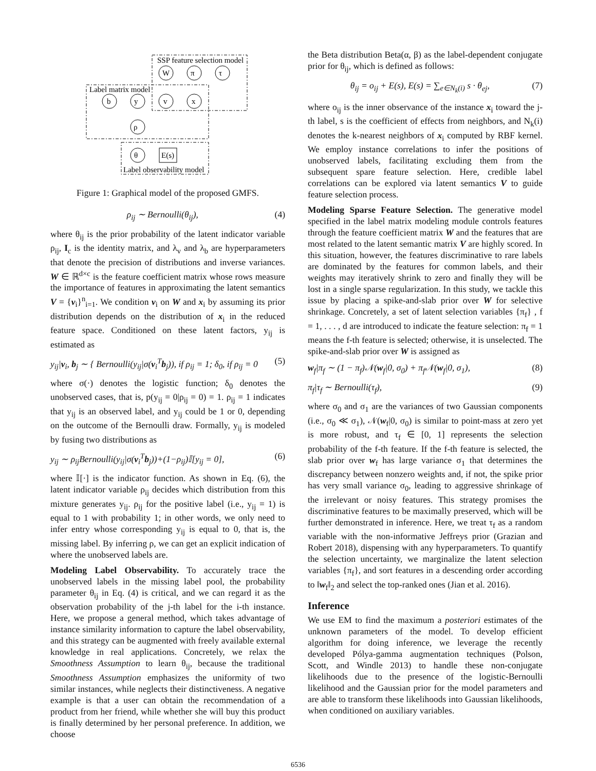SSP feature selection model
Label matrix model
Label observability model
W
π
τ
b
y
v
x
ρ
θ
E(s)
Figure 1: Graphical model of the proposed GMFS.
ρ<sub>ij</sub> ∼ Bernoulli(θ<sub>ij</sub>), (4)
where θ<sub>ij</sub> is the prior probability of the latent indicator variable ρ<sub>ij</sub>, I<sub>c</sub> is the identity matrix, and λ<sub>v</sub> and λ<sub>b</sub> are hyperparameters that denote the precision of distributions and inverse variances. W ∈ ℝ<sup>d×c</sup> is the feature coefficient matrix whose rows measure the importance of features in approximating the latent semantics V = {v<sub>i</sub>}<sup>n</sup><sub>i=1</sub>. We condition v<sub>i</sub> on W and x<sub>i</sub> by assuming its prior distribution depends on the distribution of x<sub>i</sub> in the reduced feature space. Conditioned on these latent factors, y<sub>ij</sub> is estimated as
y<sub>ij</sub>|v<sub>i</sub>, b<sub>j</sub> ∼ { Bernoulli(y<sub>ij</sub>|σ(v<sub>i</sub><sup>T</sup>b<sub>j</sub>)), if ρ<sub>ij</sub> = 1; δ<sub>0</sub>, if ρ<sub>ij</sub> = 0 (5)
where σ(·) denotes the logistic function; δ<sub>0</sub> denotes the unobserved cases, that is, p(y<sub>ij</sub> = 0|ρ<sub>ij</sub> = 0) = 1. ρ<sub>ij</sub> = 1 indicates that y<sub>ij</sub> is an observed label, and y<sub>ij</sub> could be 1 or 0, depending on the outcome of the Bernoulli draw. Formally, y<sub>ij</sub> is modeled by fusing two distributions as
y<sub>ij</sub> ∼ ρ<sub>ij</sub>Bernoulli(y<sub>ij</sub>|σ(v<sub>i</sub><sup>T</sup>b<sub>j</sub>))+(1−ρ<sub>ij</sub>)𝕀[y<sub>ij</sub> = 0], (6)
where 𝕀[·] is the indicator function. As shown in Eq. (6), the latent indicator variable ρ<sub>ij</sub> decides which distribution from this mixture generates y<sub>ij</sub>. ρ<sub>ij</sub> for the positive label (i.e., y<sub>ij</sub> = 1) is equal to 1 with probability 1; in other words, we only need to infer entry whose corresponding y<sub>ij</sub> is equal to 0, that is, the missing label. By inferring ρ, we can get an explicit indication of where the unobserved labels are.
Modeling Label Observability. To accurately trace the unobserved labels in the missing label pool, the probability parameter θ<sub>ij</sub> in Eq. (4) is critical, and we can regard it as the observation probability of the j-th label for the i-th instance. Here, we propose a general method, which takes advantage of instance similarity information to capture the label observability, and this strategy can be augmented with freely available external knowledge in real applications. Concretely, we relax the Smoothness Assumption to learn θ<sub>ij</sub>, because the traditional Smoothness Assumption emphasizes the uniformity of two similar instances, while neglects their distinctiveness. A negative example is that a user can obtain the recommendation of a product from her friend, while whether she will buy this product is finally determined by her personal preference. In addition, we choose
the Beta distribution Beta(α, β) as the label-dependent conjugate prior for θ<sub>ij</sub>, which is defined as follows:
θ<sub>ij</sub> = o<sub>ij</sub> + E(s), E(s) = ∑<sub>e∈N<sub>k</sub>(i)</sub> s · θ<sub>ej</sub>, (7)
where o<sub>ij</sub> is the inner observance of the instance x<sub>i</sub> toward the j-th label, s is the coefficient of effects from neighbors, and N<sub>k</sub>(i) denotes the k-nearest neighbors of x<sub>i</sub> computed by RBF kernel. We employ instance correlations to infer the positions of unobserved labels, facilitating excluding them from the subsequent spare feature selection. Here, credible label correlations can be explored via latent semantics V to guide feature selection process.
Modeling Sparse Feature Selection. The generative model specified in the label matrix modeling module controls features through the feature coefficient matrix W and the features that are most related to the latent semantic matrix V are highly scored. In this situation, however, the features discriminative to rare labels are dominated by the features for common labels, and their weights may iteratively shrink to zero and finally they will be lost in a single sparse regularization. In this study, we tackle this issue by placing a spike-and-slab prior over W for selective shrinkage. Concretely, a set of latent selection variables {π<sub>f</sub>} , f = 1, . . . , d are introduced to indicate the feature selection: π<sub>f</sub> = 1 means the f-th feature is selected; otherwise, it is unselected. The spike-and-slab prior over W is assigned as
w<sub>f</sub>|π<sub>f</sub> ∼ (1 − π<sub>f</sub>)𝒩(w<sub>f</sub>|0, σ<sub>0</sub>) + π<sub>f</sub>𝒩(w<sub>f</sub>|0, σ<sub>1</sub>), (8)
π<sub>f</sub>|τ<sub>f</sub> ∼ Bernoulli(τ<sub>f</sub>), (9)
where σ<sub>0</sub> and σ<sub>1</sub> are the variances of two Gaussian components (i.e., σ<sub>0</sub> ≪ σ<sub>1</sub>), 𝒩(w<sub>f</sub>|0, σ<sub>0</sub>) is similar to point-mass at zero yet is more robust, and τ<sub>f</sub> ∈ [0, 1] represents the selection probability of the f-th feature. If the f-th feature is selected, the slab prior over w<sub>f</sub> has large variance σ<sub>1</sub> that determines the discrepancy between nonzero weights and, if not, the spike prior has very small variance σ<sub>0</sub>, leading to aggressive shrinkage of the irrelevant or noisy features. This strategy promises the discriminative features to be maximally preserved, which will be further demonstrated in inference. Here, we treat τ<sub>f</sub> as a random variable with the non-informative Jeffreys prior (Grazian and Robert 2018), dispensing with any hyperparameters. To quantify the selection uncertainty, we marginalize the latent selection variables {π<sub>f</sub>}, and sort features in a descending order according to ‖w<sub>f</sub>‖<sub>2</sub> and select the top-ranked ones (Jian et al. 2016).
Inference
We use EM to find the maximum a posteriori estimates of the unknown parameters of the model. To develop efficient algorithm for doing inference, we leverage the recently developed Pólya-gamma augmentation techniques (Polson, Scott, and Windle 2013) to handle these non-conjugate likelihoods due to the presence of the logistic-Bernoulli likelihood and the Gaussian prior for the model parameters and are able to transform these likelihoods into Gaussian likelihoods, when conditioned on auxiliary variables.
6536